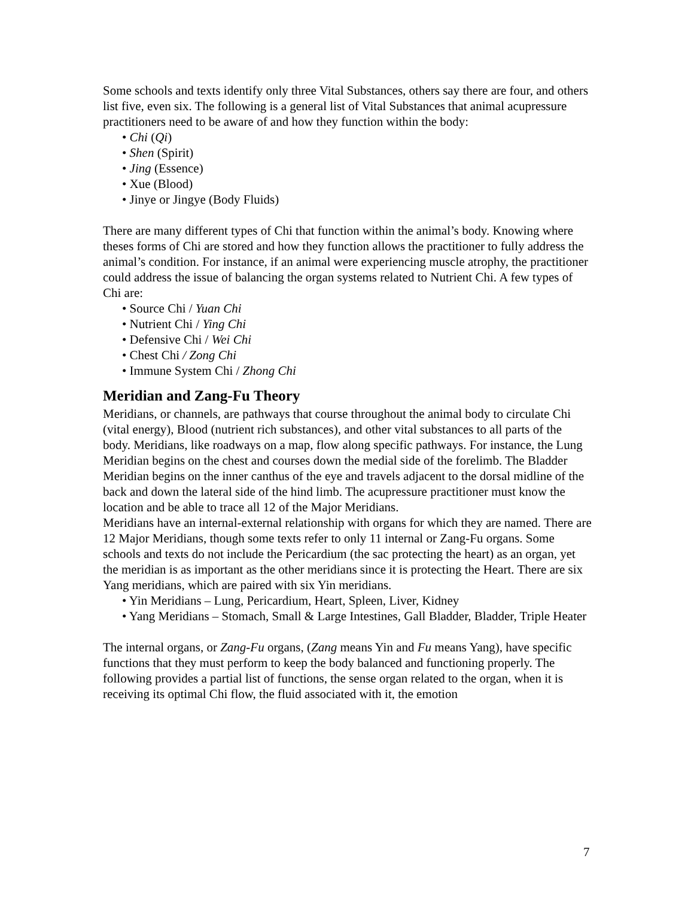Some schools and texts identify only three Vital Substances, others say there are four, and others list five, even six. The following is a general list of Vital Substances that animal acupressure practitioners need to be aware of and how they function within the body:
• Chi (Qi)
• Shen (Spirit)
• Jing (Essence)
• Xue (Blood)
• Jinye or Jingye (Body Fluids)
There are many different types of Chi that function within the animal’s body. Knowing where theses forms of Chi are stored and how they function allows the practitioner to fully address the animal’s condition. For instance, if an animal were experiencing muscle atrophy, the practitioner could address the issue of balancing the organ systems related to Nutrient Chi. A few types of Chi are:
• Source Chi / Yuan Chi
• Nutrient Chi / Ying Chi
• Defensive Chi / Wei Chi
• Chest Chi / Zong Chi
• Immune System Chi / Zhong Chi
Meridian and Zang-Fu Theory
Meridians, or channels, are pathways that course throughout the animal body to circulate Chi (vital energy), Blood (nutrient rich substances), and other vital substances to all parts of the body. Meridians, like roadways on a map, flow along specific pathways. For instance, the Lung Meridian begins on the chest and courses down the medial side of the forelimb. The Bladder Meridian begins on the inner canthus of the eye and travels adjacent to the dorsal midline of the back and down the lateral side of the hind limb. The acupressure practitioner must know the location and be able to trace all 12 of the Major Meridians.
Meridians have an internal-external relationship with organs for which they are named. There are 12 Major Meridians, though some texts refer to only 11 internal or Zang-Fu organs. Some schools and texts do not include the Pericardium (the sac protecting the heart) as an organ, yet the meridian is as important as the other meridians since it is protecting the Heart. There are six Yang meridians, which are paired with six Yin meridians.
• Yin Meridians – Lung, Pericardium, Heart, Spleen, Liver, Kidney
• Yang Meridians – Stomach, Small & Large Intestines, Gall Bladder, Bladder, Triple Heater
The internal organs, or Zang-Fu organs, (Zang means Yin and Fu means Yang), have specific functions that they must perform to keep the body balanced and functioning properly. The following provides a partial list of functions, the sense organ related to the organ, when it is receiving its optimal Chi flow, the fluid associated with it, the emotion
7